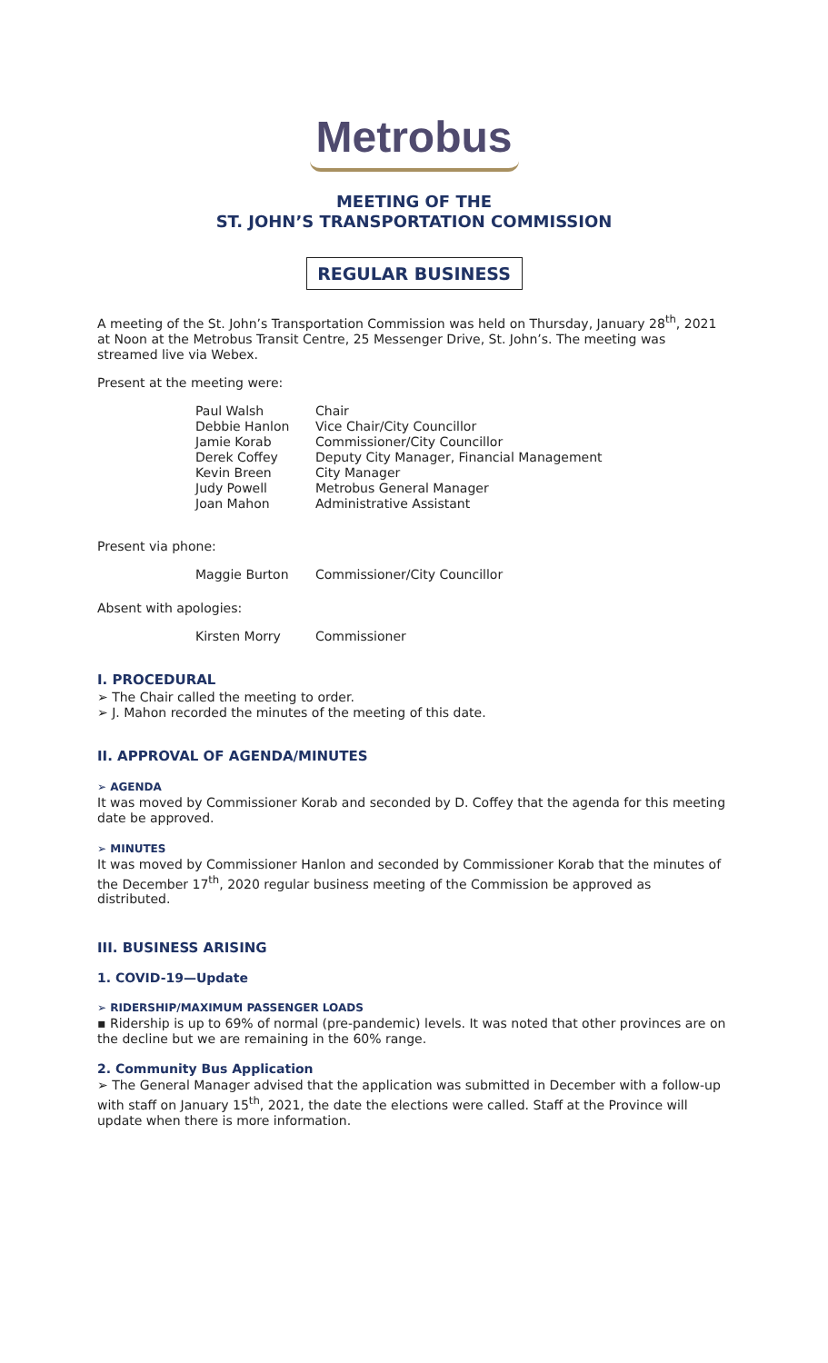Metrobus
MEETING OF THE
ST. JOHN’S TRANSPORTATION COMMISSION
REGULAR BUSINESS
A meeting of the St. John’s Transportation Commission was held on Thursday, January 28<sup>th</sup>, 2021 at Noon at the Metrobus Transit Centre, 25 Messenger Drive, St. John’s. The meeting was streamed live via Webex.
Present at the meeting were:
| Paul Walsh | Chair |
| Debbie Hanlon | Vice Chair/City Councillor |
| Jamie Korab | Commissioner/City Councillor |
| Derek Coffey | Deputy City Manager, Financial Management |
| Kevin Breen | City Manager |
| Judy Powell | Metrobus General Manager |
| Joan Mahon | Administrative Assistant |
Present via phone:
| Maggie Burton | Commissioner/City Councillor |
Absent with apologies:
| Kirsten Morry | Commissioner |
I. PROCEDURAL
➢ The Chair called the meeting to order.
➢ J. Mahon recorded the minutes of the meeting of this date.
II. APPROVAL OF AGENDA/MINUTES
➢ AGENDA
It was moved by Commissioner Korab and seconded by D. Coffey that the agenda for this meeting date be approved.
➢ MINUTES
It was moved by Commissioner Hanlon and seconded by Commissioner Korab that the minutes of the December 17<sup>th</sup>, 2020 regular business meeting of the Commission be approved as distributed.
III. BUSINESS ARISING
1. COVID-19—Update
➢ RIDERSHIP/MAXIMUM PASSENGER LOADS
▪ Ridership is up to 69% of normal (pre-pandemic) levels. It was noted that other provinces are on the decline but we are remaining in the 60% range.
2. Community Bus Application
➢ The General Manager advised that the application was submitted in December with a follow-up with staff on January 15<sup>th</sup>, 2021, the date the elections were called. Staff at the Province will update when there is more information.